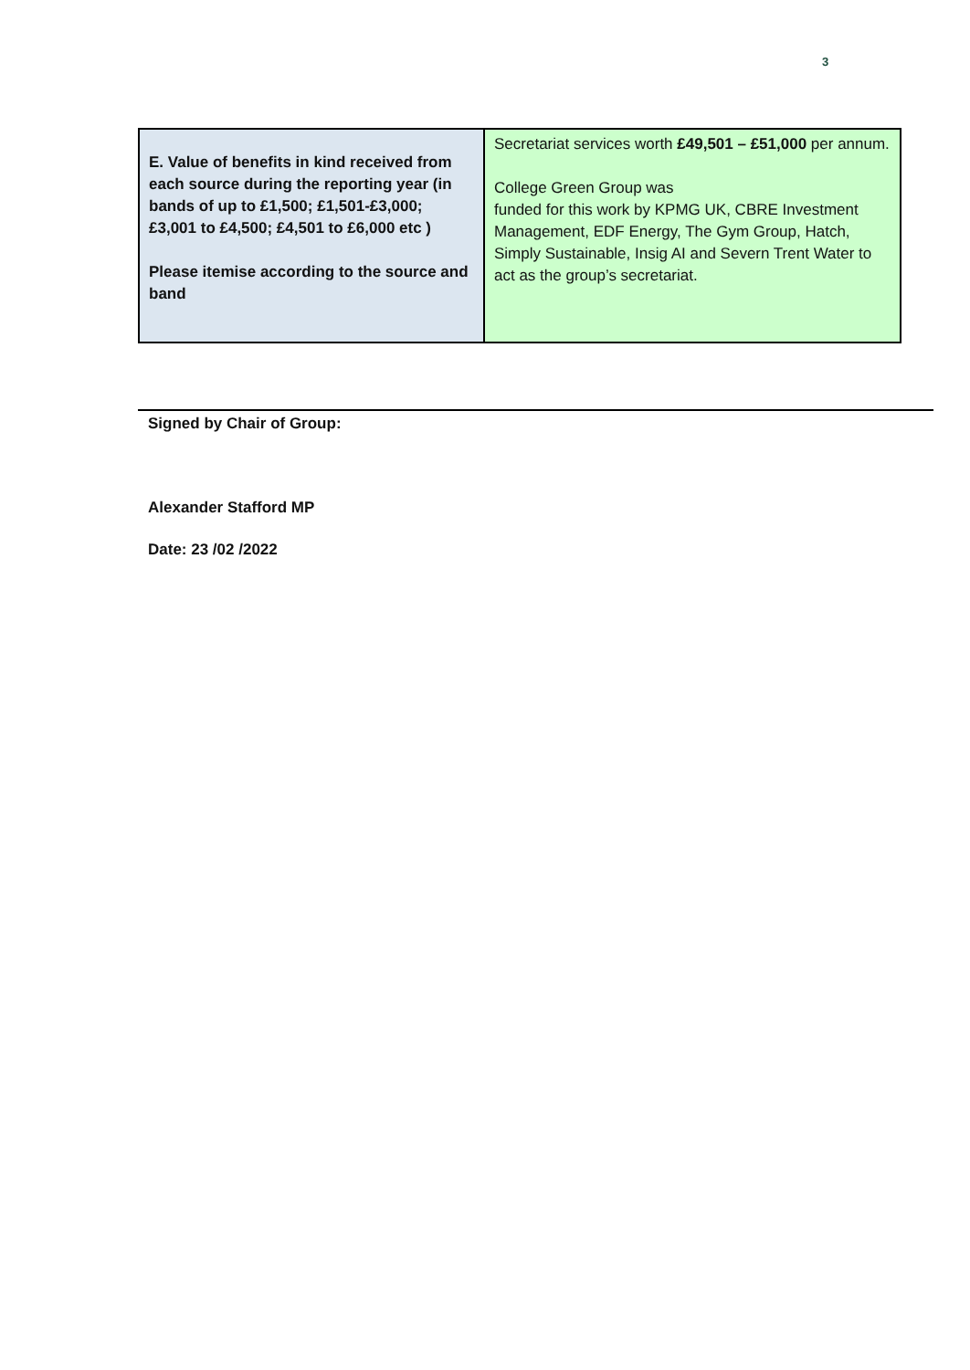3
| E. Value of benefits in kind received from each source during the reporting year (in bands of up to £1,500; £1,501-£3,000; £3,001 to £4,500; £4,501 to £6,000 etc ) Please itemise according to the source and band | Secretariat services worth £49,501 – £51,000 per annum. College Green Group was funded for this work by KPMG UK, CBRE Investment Management, EDF Energy, The Gym Group, Hatch, Simply Sustainable, Insig AI and Severn Trent Water to act as the group’s secretariat. |
Signed by Chair of Group:
Alexander Stafford MP
Date: 23 /02 /2022